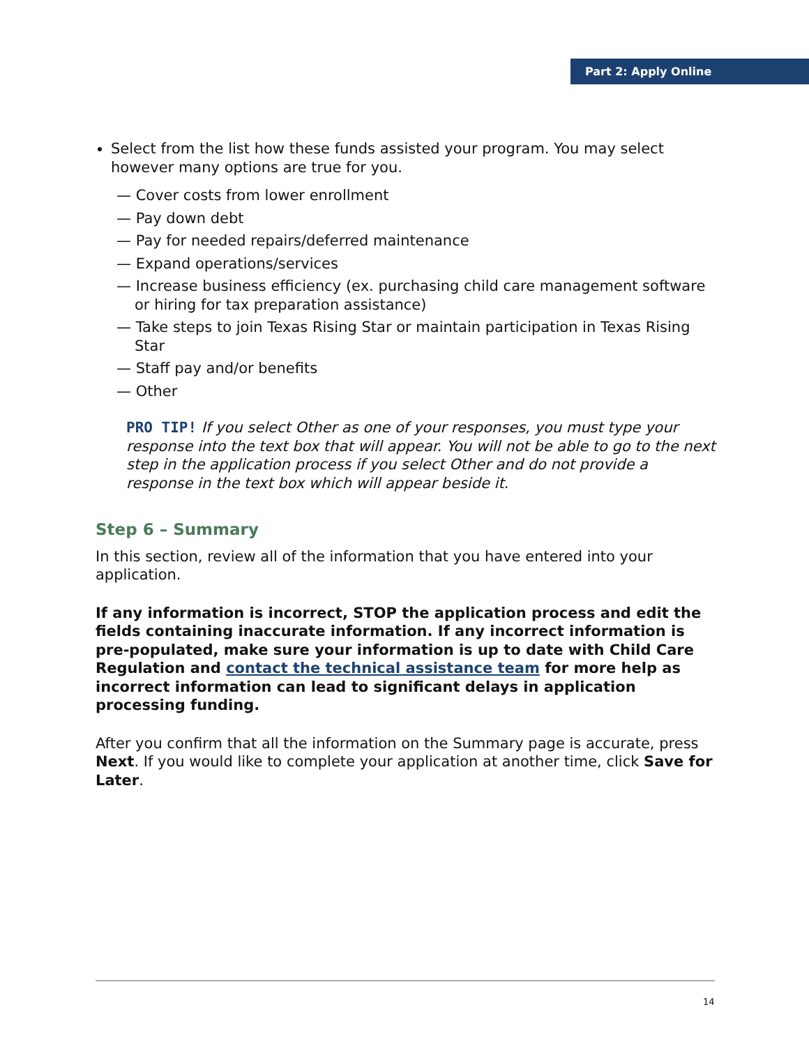Part 2: Apply Online
Select from the list how these funds assisted your program. You may select however many options are true for you.
— Cover costs from lower enrollment
— Pay down debt
— Pay for needed repairs/deferred maintenance
— Expand operations/services
— Increase business efficiency (ex. purchasing child care management software or hiring for tax preparation assistance)
— Take steps to join Texas Rising Star or maintain participation in Texas Rising Star
— Staff pay and/or benefits
— Other
PRO TIP! If you select Other as one of your responses, you must type your response into the text box that will appear. You will not be able to go to the next step in the application process if you select Other and do not provide a response in the text box which will appear beside it.
Step 6 – Summary
In this section, review all of the information that you have entered into your application.
If any information is incorrect, STOP the application process and edit the fields containing inaccurate information. If any incorrect information is pre-populated, make sure your information is up to date with Child Care Regulation and contact the technical assistance team for more help as incorrect information can lead to significant delays in application processing funding.
After you confirm that all the information on the Summary page is accurate, press Next. If you would like to complete your application at another time, click Save for Later.
14